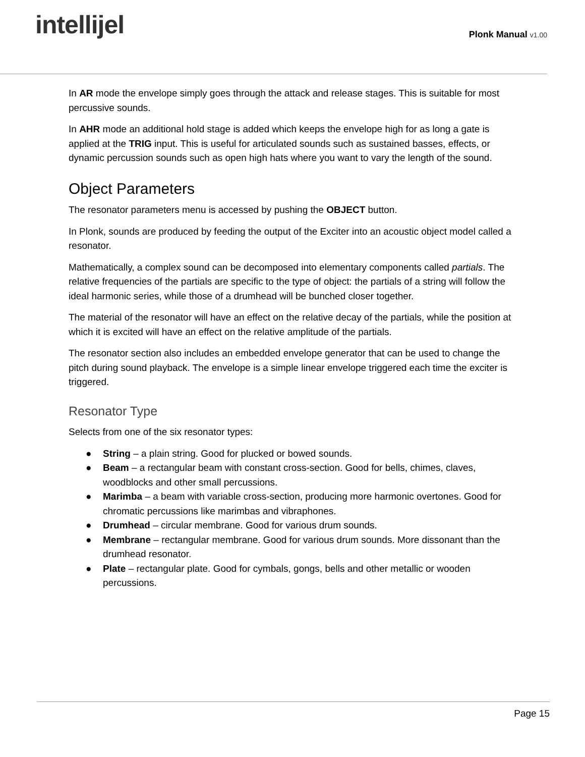intellijel
Plonk Manual v1.00
In AR mode the envelope simply goes through the attack and release stages. This is suitable for most percussive sounds.
In AHR mode an additional hold stage is added which keeps the envelope high for as long a gate is applied at the TRIG input. This is useful for articulated sounds such as sustained basses, effects, or dynamic percussion sounds such as open high hats where you want to vary the length of the sound.
Object Parameters
The resonator parameters menu is accessed by pushing the OBJECT button.
In Plonk, sounds are produced by feeding the output of the Exciter into an acoustic object model called a resonator.
Mathematically, a complex sound can be decomposed into elementary components called partials. The relative frequencies of the partials are specific to the type of object: the partials of a string will follow the ideal harmonic series, while those of a drumhead will be bunched closer together.
The material of the resonator will have an effect on the relative decay of the partials, while the position at which it is excited will have an effect on the relative amplitude of the partials.
The resonator section also includes an embedded envelope generator that can be used to change the pitch during sound playback. The envelope is a simple linear envelope triggered each time the exciter is triggered.
Resonator Type
Selects from one of the six resonator types:
● String – a plain string. Good for plucked or bowed sounds.
● Beam – a rectangular beam with constant cross-section. Good for bells, chimes, claves, woodblocks and other small percussions.
● Marimba – a beam with variable cross-section, producing more harmonic overtones. Good for chromatic percussions like marimbas and vibraphones.
● Drumhead – circular membrane. Good for various drum sounds.
● Membrane – rectangular membrane. Good for various drum sounds. More dissonant than the drumhead resonator.
● Plate – rectangular plate. Good for cymbals, gongs, bells and other metallic or wooden percussions.
Page 15